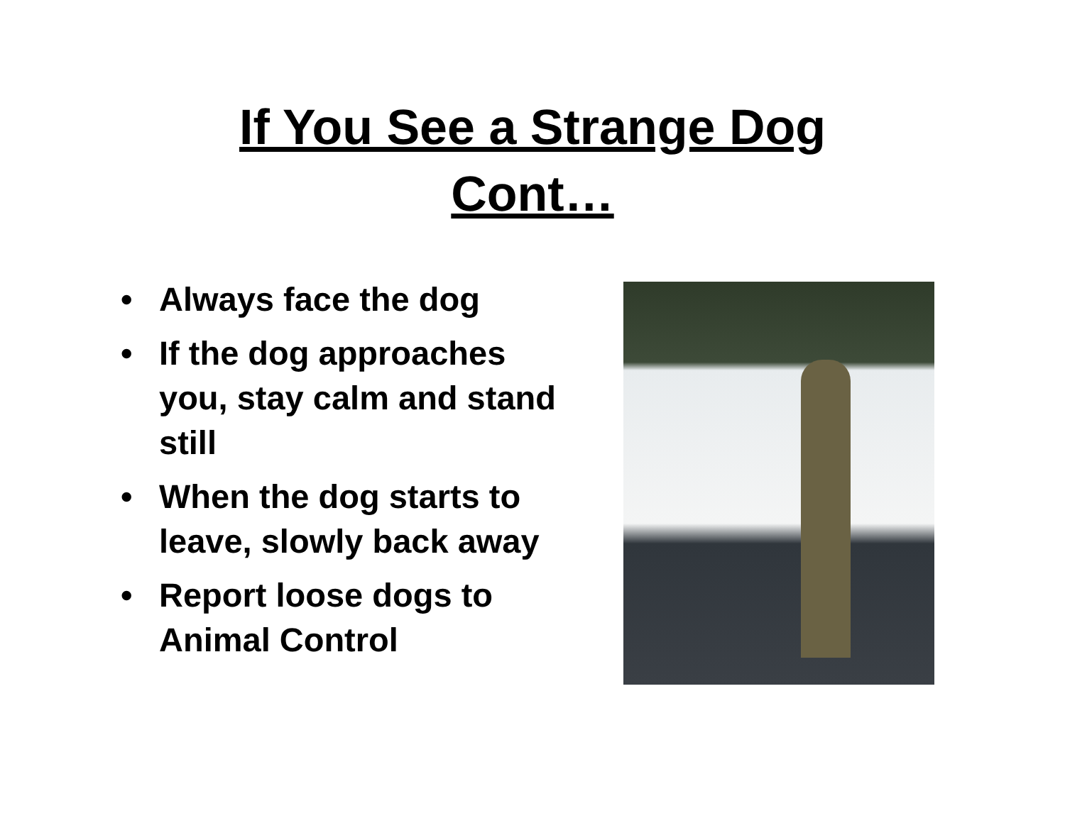If You See a Strange Dog
Cont…
• Always face the dog
• If the dog approaches you, stay calm and stand still
• When the dog starts to leave, slowly back away
• Report loose dogs to Animal Control